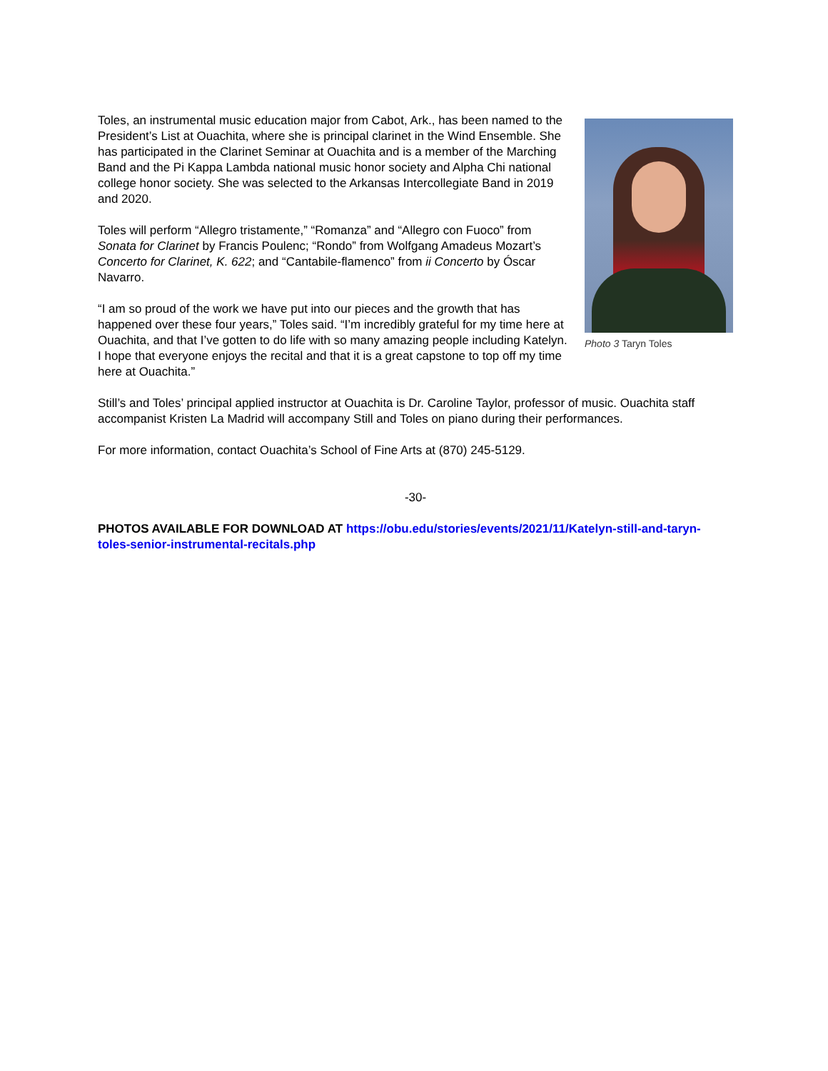Toles, an instrumental music education major from Cabot, Ark., has been named to the President’s List at Ouachita, where she is principal clarinet in the Wind Ensemble. She has participated in the Clarinet Seminar at Ouachita and is a member of the Marching Band and the Pi Kappa Lambda national music honor society and Alpha Chi national college honor society. She was selected to the Arkansas Intercollegiate Band in 2019 and 2020.
Toles will perform “Allegro tristamente,” “Romanza” and “Allegro con Fuoco” from Sonata for Clarinet by Francis Poulenc; “Rondo” from Wolfgang Amadeus Mozart’s Concerto for Clarinet, K. 622; and “Cantabile-flamenco” from ii Concerto by Óscar Navarro.
“I am so proud of the work we have put into our pieces and the growth that has happened over these four years,” Toles said. “I’m incredibly grateful for my time here at Ouachita, and that I’ve gotten to do life with so many amazing people including Katelyn. I hope that everyone enjoys the recital and that it is a great capstone to top off my time here at Ouachita.”
Photo 3 Taryn Toles
Still’s and Toles’ principal applied instructor at Ouachita is Dr. Caroline Taylor, professor of music. Ouachita staff accompanist Kristen La Madrid will accompany Still and Toles on piano during their performances.
For more information, contact Ouachita’s School of Fine Arts at (870) 245-5129.
-30-
PHOTOS AVAILABLE FOR DOWNLOAD AT https://obu.edu/stories/events/2021/11/Katelyn-still-and-taryn-toles-senior-instrumental-recitals.php